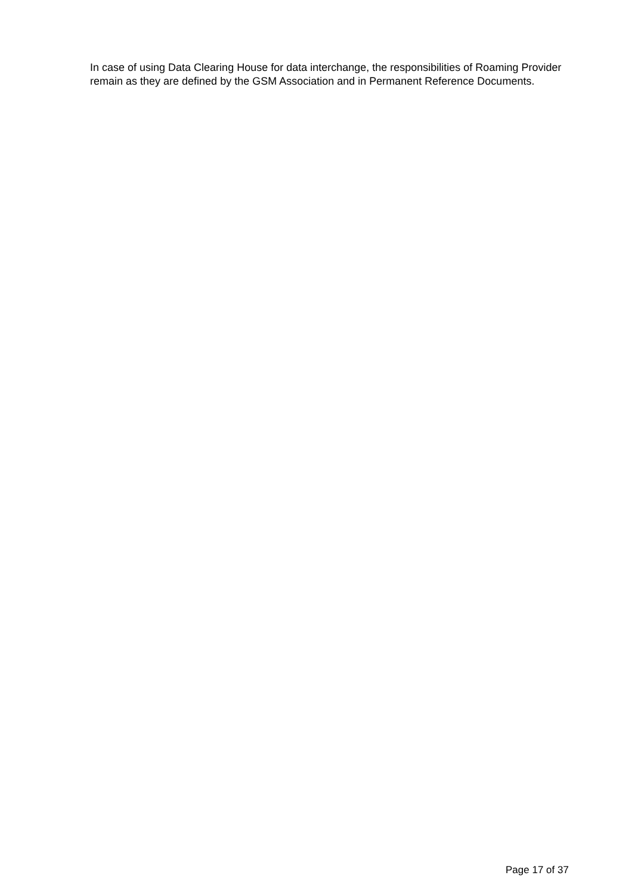In case of using Data Clearing House for data interchange, the responsibilities of Roaming Provider remain as they are defined by the GSM Association and in Permanent Reference Documents.
Page 17 of 37